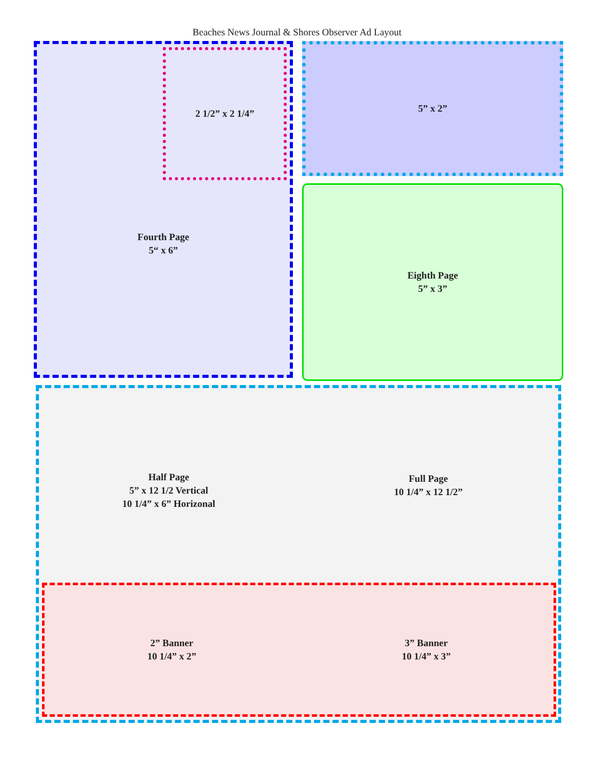Beaches News Journal & Shores Observer Ad Layout
2 1/2” x 2 1/4”
Fourth Page
5“ x 6”
5” x 2”
Eighth Page
5” x 3”
Half Page
5” x 12 1/2 Vertical
10 1/4” x 6” Horizonal
Full Page
10 1/4” x 12 1/2”
2” Banner
10 1/4” x 2”
3” Banner
10 1/4” x 3”